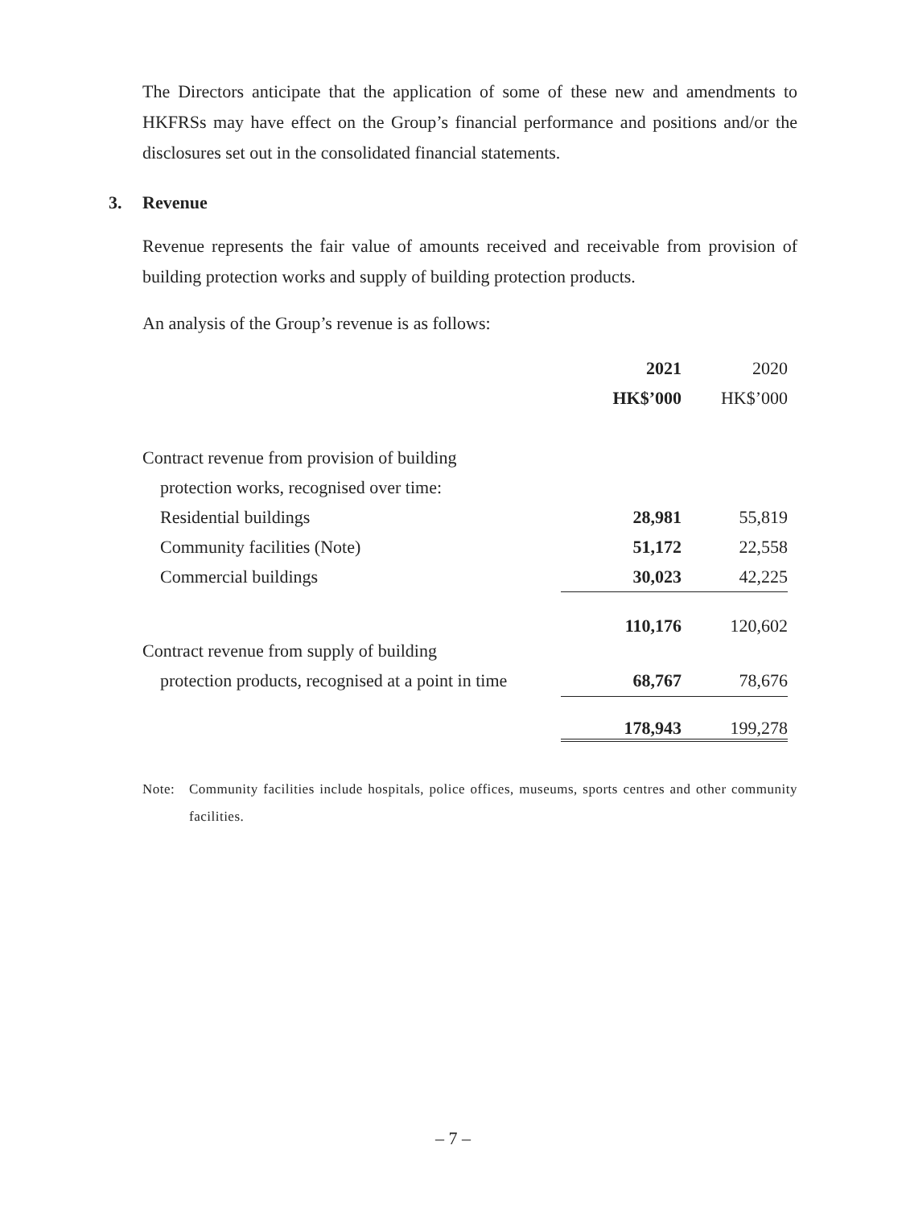The Directors anticipate that the application of some of these new and amendments to HKFRSs may have effect on the Group’s financial performance and positions and/or the disclosures set out in the consolidated financial statements.
3. Revenue
Revenue represents the fair value of amounts received and receivable from provision of building protection works and supply of building protection products.
An analysis of the Group’s revenue is as follows:
| | 2021 | 2020 |
| --- | --- | --- |
| | HK$’000 | HK$’000 |
| Contract revenue from provision of building | | |
| protection works, recognised over time: | | |
| Residential buildings | 28,981 | 55,819 |
| Community facilities (Note) | 51,172 | 22,558 |
| Commercial buildings | 30,023 | 42,225 |
| | 110,176 | 120,602 |
| Contract revenue from supply of building | | |
| protection products, recognised at a point in time | 68,767 | 78,676 |
| | 178,943 | 199,278 |
Note: Community facilities include hospitals, police offices, museums, sports centres and other community facilities.
– 7 –